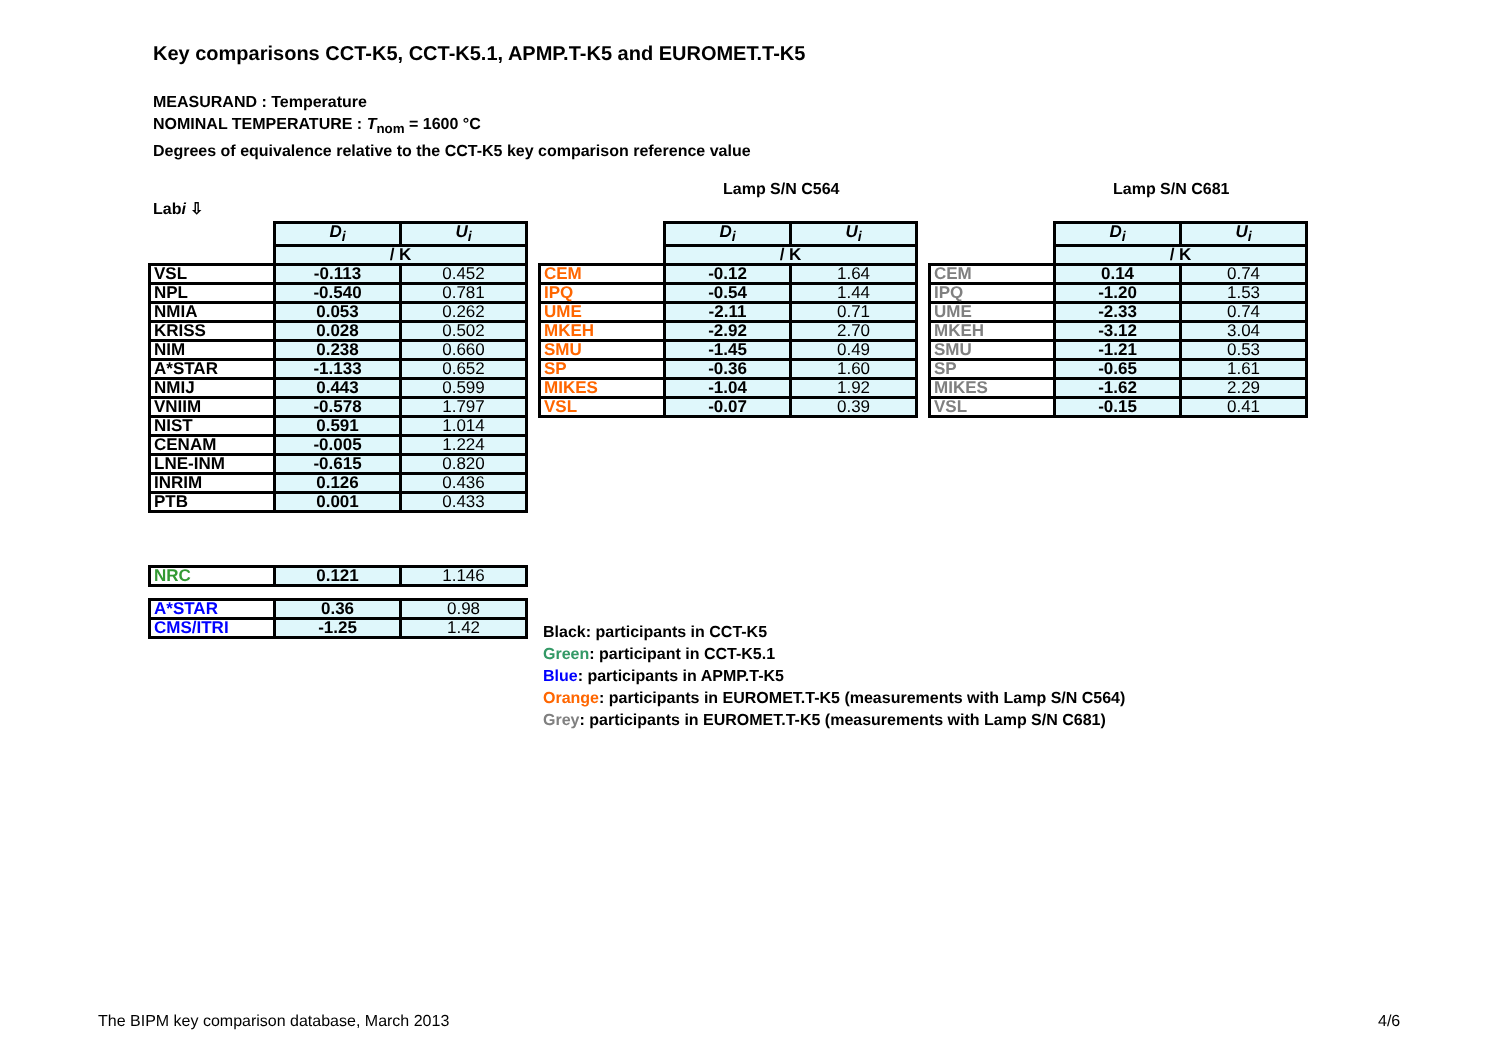Key comparisons CCT-K5, CCT-K5.1, APMP.T-K5 and EUROMET.T-K5
MEASURAND : Temperature
NOMINAL TEMPERATURE : T<sub>nom</sub> = 1600 °C
Degrees of equivalence relative to the CCT-K5 key comparison reference value
Labi ⇩
Lamp S/N C564 Lamp S/N C681
| | D<sub>i</sub> | U<sub>i</sub> |
| | / K | |
| VSL | -0.113 | 0.452 |
| NPL | -0.540 | 0.781 |
| NMIA | 0.053 | 0.262 |
| KRISS | 0.028 | 0.502 |
| NIM | 0.238 | 0.660 |
| A*STAR | -1.133 | 0.652 |
| NMIJ | 0.443 | 0.599 |
| VNIIM | -0.578 | 1.797 |
| NIST | 0.591 | 1.014 |
| CENAM | -0.005 | 1.224 |
| LNE-INM | -0.615 | 0.820 |
| INRIM | 0.126 | 0.436 |
| PTB | 0.001 | 0.433 |
| NRC | 0.121 | 1.146 |
| A*STAR | 0.36 | 0.98 |
| CMS/ITRI | -1.25 | 1.42 |
| | D<sub>i</sub> | U<sub>i</sub> |
| | / K | |
| CEM | -0.12 | 1.64 |
| IPQ | -0.54 | 1.44 |
| UME | -2.11 | 0.71 |
| MKEH | -2.92 | 2.70 |
| SMU | -1.45 | 0.49 |
| SP | -0.36 | 1.60 |
| MIKES | -1.04 | 1.92 |
| VSL | -0.07 | 0.39 |
| | D<sub>i</sub> | U<sub>i</sub> |
| | / K | |
| CEM | 0.14 | 0.74 |
| IPQ | -1.20 | 1.53 |
| UME | -2.33 | 0.74 |
| MKEH | -3.12 | 3.04 |
| SMU | -1.21 | 0.53 |
| SP | -0.65 | 1.61 |
| MIKES | -1.62 | 2.29 |
| VSL | -0.15 | 0.41 |
Black: participants in CCT-K5
Green: participant in CCT-K5.1
Blue: participants in APMP.T-K5
Orange: participants in EUROMET.T-K5 (measurements with Lamp S/N C564)
Grey: participants in EUROMET.T-K5 (measurements with Lamp S/N C681)
The BIPM key comparison database, March 2013
4/6